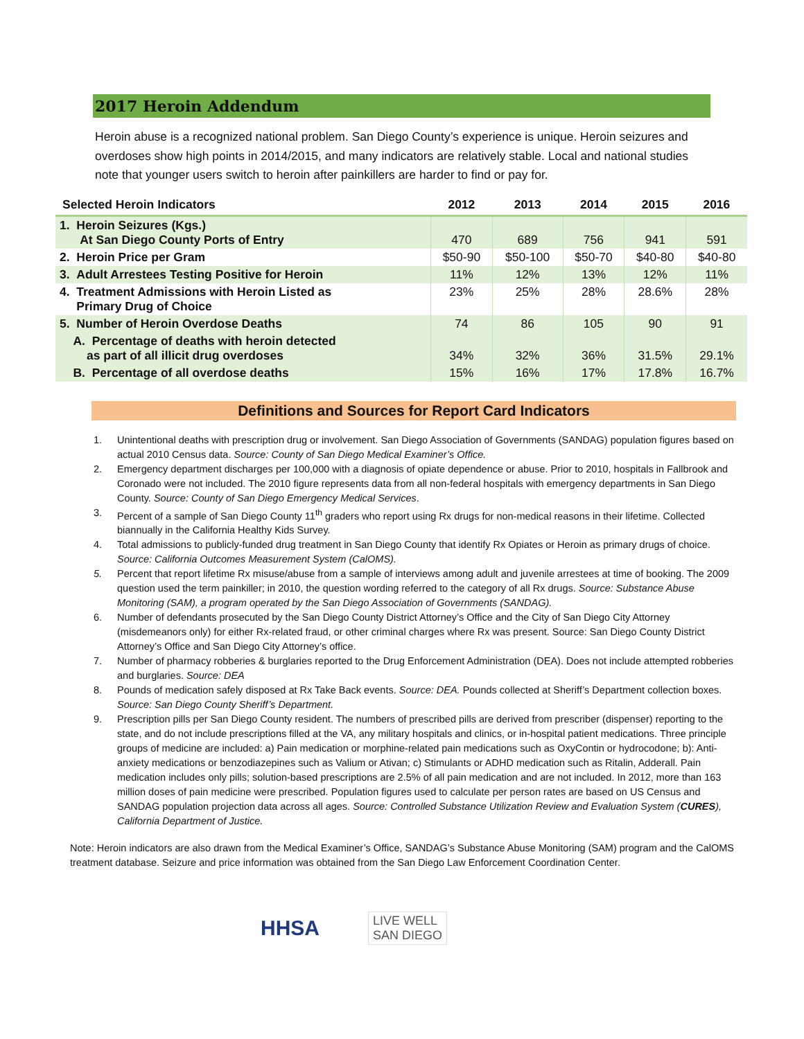2017 Heroin Addendum
Heroin abuse is a recognized national problem. San Diego County’s experience is unique. Heroin seizures and overdoses show high points in 2014/2015, and many indicators are relatively stable. Local and national studies note that younger users switch to heroin after painkillers are harder to find or pay for.
| Selected Heroin Indicators | 2012 | 2013 | 2014 | 2015 | 2016 |
| --- | --- | --- | --- | --- | --- |
| 1. Heroin Seizures (Kgs.) At San Diego County Ports of Entry | 470 | 689 | 756 | 941 | 591 |
| 2. Heroin Price per Gram | $50-90 | $50-100 | $50-70 | $40-80 | $40-80 |
| 3. Adult Arrestees Testing Positive for Heroin | 11% | 12% | 13% | 12% | 11% |
| 4. Treatment Admissions with Heroin Listed as Primary Drug of Choice | 23% | 25% | 28% | 28.6% | 28% |
| 5. Number of Heroin Overdose Deaths | 74 | 86 | 105 | 90 | 91 |
| A. Percentage of deaths with heroin detected as part of all illicit drug overdoses | 34% | 32% | 36% | 31.5% | 29.1% |
| B. Percentage of all overdose deaths | 15% | 16% | 17% | 17.8% | 16.7% |
Definitions and Sources for Report Card Indicators
1. Unintentional deaths with prescription drug or involvement. San Diego Association of Governments (SANDAG) population figures based on actual 2010 Census data. Source: County of San Diego Medical Examiner’s Office.
2. Emergency department discharges per 100,000 with a diagnosis of opiate dependence or abuse. Prior to 2010, hospitals in Fallbrook and Coronado were not included. The 2010 figure represents data from all non-federal hospitals with emergency departments in San Diego County. Source: County of San Diego Emergency Medical Services.
3. Percent of a sample of San Diego County 11<sup>th</sup> graders who report using Rx drugs for non-medical reasons in their lifetime. Collected biannually in the California Healthy Kids Survey.
4. Total admissions to publicly-funded drug treatment in San Diego County that identify Rx Opiates or Heroin as primary drugs of choice. Source: California Outcomes Measurement System (CalOMS).
5. Percent that report lifetime Rx misuse/abuse from a sample of interviews among adult and juvenile arrestees at time of booking. The 2009 question used the term painkiller; in 2010, the question wording referred to the category of all Rx drugs. Source: Substance Abuse Monitoring (SAM), a program operated by the San Diego Association of Governments (SANDAG).
6. Number of defendants prosecuted by the San Diego County District Attorney’s Office and the City of San Diego City Attorney (misdemeanors only) for either Rx-related fraud, or other criminal charges where Rx was present. Source: San Diego County District Attorney’s Office and San Diego City Attorney’s office.
7. Number of pharmacy robberies & burglaries reported to the Drug Enforcement Administration (DEA). Does not include attempted robberies and burglaries. Source: DEA
8. Pounds of medication safely disposed at Rx Take Back events. Source: DEA. Pounds collected at Sheriff’s Department collection boxes. Source: San Diego County Sheriff’s Department.
9. Prescription pills per San Diego County resident. The numbers of prescribed pills are derived from prescriber (dispenser) reporting to the state, and do not include prescriptions filled at the VA, any military hospitals and clinics, or in-hospital patient medications. Three principle groups of medicine are included: a) Pain medication or morphine-related pain medications such as OxyContin or hydrocodone; b): Anti-anxiety medications or benzodiazepines such as Valium or Ativan; c) Stimulants or ADHD medication such as Ritalin, Adderall. Pain medication includes only pills; solution-based prescriptions are 2.5% of all pain medication and are not included. In 2012, more than 163 million doses of pain medicine were prescribed. Population figures used to calculate per person rates are based on US Census and SANDAG population projection data across all ages. Source: Controlled Substance Utilization Review and Evaluation System (CURES), California Department of Justice.
Note: Heroin indicators are also drawn from the Medical Examiner’s Office, SANDAG’s Substance Abuse Monitoring (SAM) program and the CalOMS treatment database. Seizure and price information was obtained from the San Diego Law Enforcement Coordination Center.
HHSA
LIVE WELL
SAN DIEGO